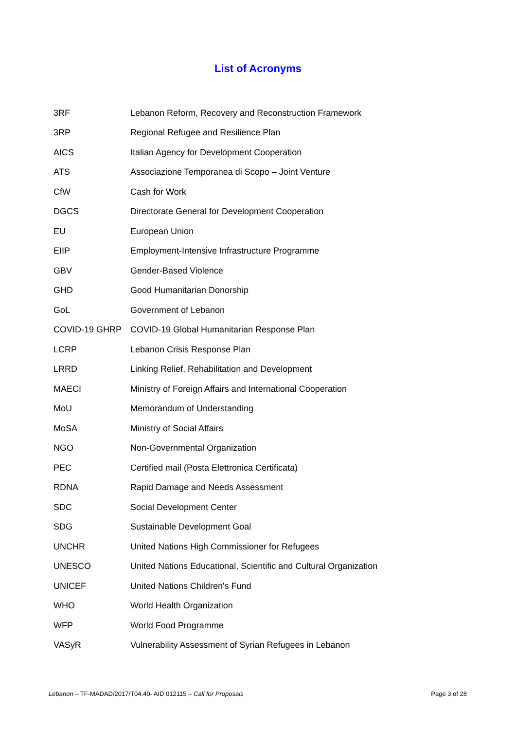List of Acronyms
| 3RF | Lebanon Reform, Recovery and Reconstruction Framework |
| 3RP | Regional Refugee and Resilience Plan |
| AICS | Italian Agency for Development Cooperation |
| ATS | Associazione Temporanea di Scopo – Joint Venture |
| CfW | Cash for Work |
| DGCS | Directorate General for Development Cooperation |
| EU | European Union |
| EIIP | Employment-Intensive Infrastructure Programme |
| GBV | Gender-Based Violence |
| GHD | Good Humanitarian Donorship |
| GoL | Government of Lebanon |
| COVID-19 GHRP | COVID-19 Global Humanitarian Response Plan |
| LCRP | Lebanon Crisis Response Plan |
| LRRD | Linking Relief, Rehabilitation and Development |
| MAECI | Ministry of Foreign Affairs and International Cooperation |
| MoU | Memorandum of Understanding |
| MoSA | Ministry of Social Affairs |
| NGO | Non-Governmental Organization |
| PEC | Certified mail (Posta Elettronica Certificata) |
| RDNA | Rapid Damage and Needs Assessment |
| SDC | Social Development Center |
| SDG | Sustainable Development Goal |
| UNCHR | United Nations High Commissioner for Refugees |
| UNESCO | United Nations Educational, Scientific and Cultural Organization |
| UNICEF | United Nations Children's Fund |
| WHO | World Health Organization |
| WFP | World Food Programme |
| VASyR | Vulnerability Assessment of Syrian Refugees in Lebanon |
Lebanon – TF-MADAD/2017/T04.40- AID 012115 – Call for Proposals Page 3 of 28